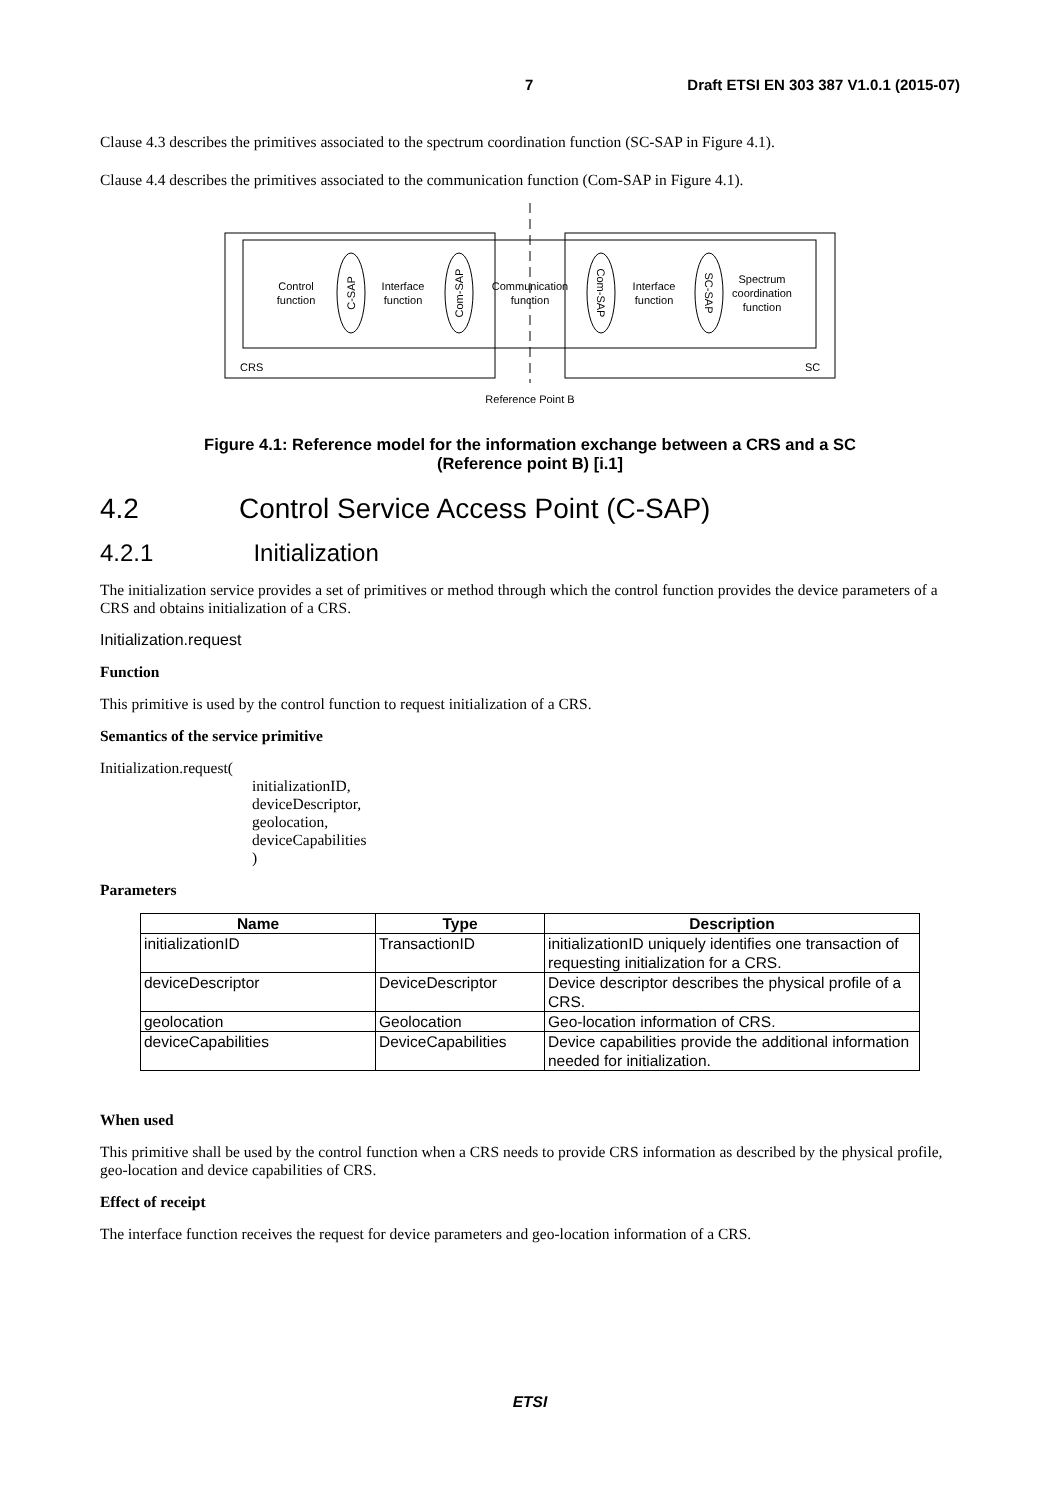7 Draft ETSI EN 303 387 V1.0.1 (2015-07)
Clause 4.3 describes the primitives associated to the spectrum coordination function (SC-SAP in Figure 4.1).
Clause 4.4 describes the primitives associated to the communication function (Com-SAP in Figure 4.1).
Control
function
Interface
function
Communication
function
Interface
function
Spectrum
coordination
function
C-SAP
Com-SAP
Com-SAP
SC-SAP
CRS
SC
Reference Point B
Figure 4.1: Reference model for the information exchange between a CRS and a SC
(Reference point B) [i.1]
4.2 Control Service Access Point (C-SAP)
4.2.1 Initialization
The initialization service provides a set of primitives or method through which the control function provides the device parameters of a CRS and obtains initialization of a CRS.
Initialization.request
Function
This primitive is used by the control function to request initialization of a CRS.
Semantics of the service primitive
Initialization.request(
initializationID,
deviceDescriptor,
geolocation,
deviceCapabilities
)
Parameters
| Name | Type | Description |
| --- | --- | --- |
| initializationID | TransactionID | initializationID uniquely identifies one transaction of requesting initialization for a CRS. |
| deviceDescriptor | DeviceDescriptor | Device descriptor describes the physical profile of a CRS. |
| geolocation | Geolocation | Geo-location information of CRS. |
| deviceCapabilities | DeviceCapabilities | Device capabilities provide the additional information needed for initialization. |
When used
This primitive shall be used by the control function when a CRS needs to provide CRS information as described by the physical profile, geo-location and device capabilities of CRS.
Effect of receipt
The interface function receives the request for device parameters and geo-location information of a CRS.
ETSI